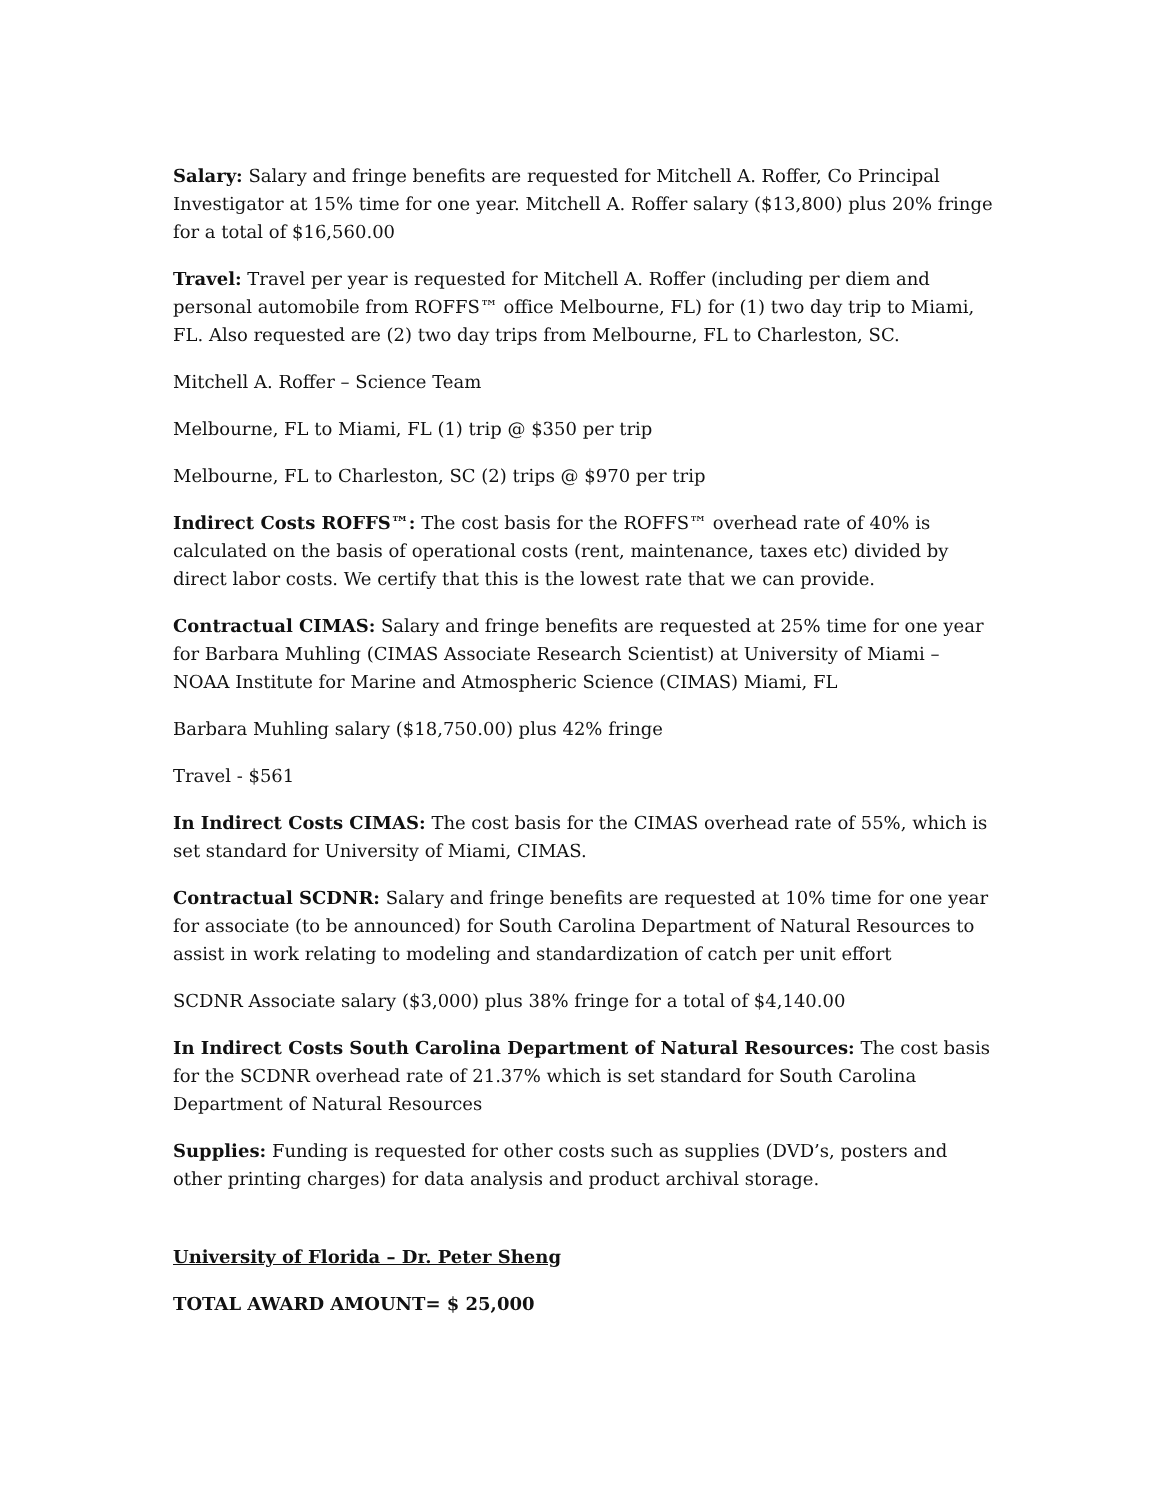Salary: Salary and fringe benefits are requested for Mitchell A. Roffer, Co Principal Investigator at 15% time for one year. Mitchell A. Roffer salary ($13,800) plus 20% fringe for a total of $16,560.00
Travel: Travel per year is requested for Mitchell A. Roffer (including per diem and personal automobile from ROFFS™ office Melbourne, FL) for (1) two day trip to Miami, FL. Also requested are (2) two day trips from Melbourne, FL to Charleston, SC.
Mitchell A. Roffer – Science Team
Melbourne, FL to Miami, FL (1) trip @ $350 per trip
Melbourne, FL to Charleston, SC (2) trips @ $970 per trip
Indirect Costs ROFFS™: The cost basis for the ROFFS™ overhead rate of 40% is calculated on the basis of operational costs (rent, maintenance, taxes etc) divided by direct labor costs. We certify that this is the lowest rate that we can provide.
Contractual CIMAS: Salary and fringe benefits are requested at 25% time for one year for Barbara Muhling (CIMAS Associate Research Scientist) at University of Miami – NOAA Institute for Marine and Atmospheric Science (CIMAS) Miami, FL
Barbara Muhling salary ($18,750.00) plus 42% fringe
Travel - $561
In Indirect Costs CIMAS: The cost basis for the CIMAS overhead rate of 55%, which is set standard for University of Miami, CIMAS.
Contractual SCDNR: Salary and fringe benefits are requested at 10% time for one year for associate (to be announced) for South Carolina Department of Natural Resources to assist in work relating to modeling and standardization of catch per unit effort
SCDNR Associate salary ($3,000) plus 38% fringe for a total of $4,140.00
In Indirect Costs South Carolina Department of Natural Resources: The cost basis for the SCDNR overhead rate of 21.37% which is set standard for South Carolina Department of Natural Resources
Supplies: Funding is requested for other costs such as supplies (DVD’s, posters and other printing charges) for data analysis and product archival storage.
University of Florida – Dr. Peter Sheng
TOTAL AWARD AMOUNT= $ 25,000